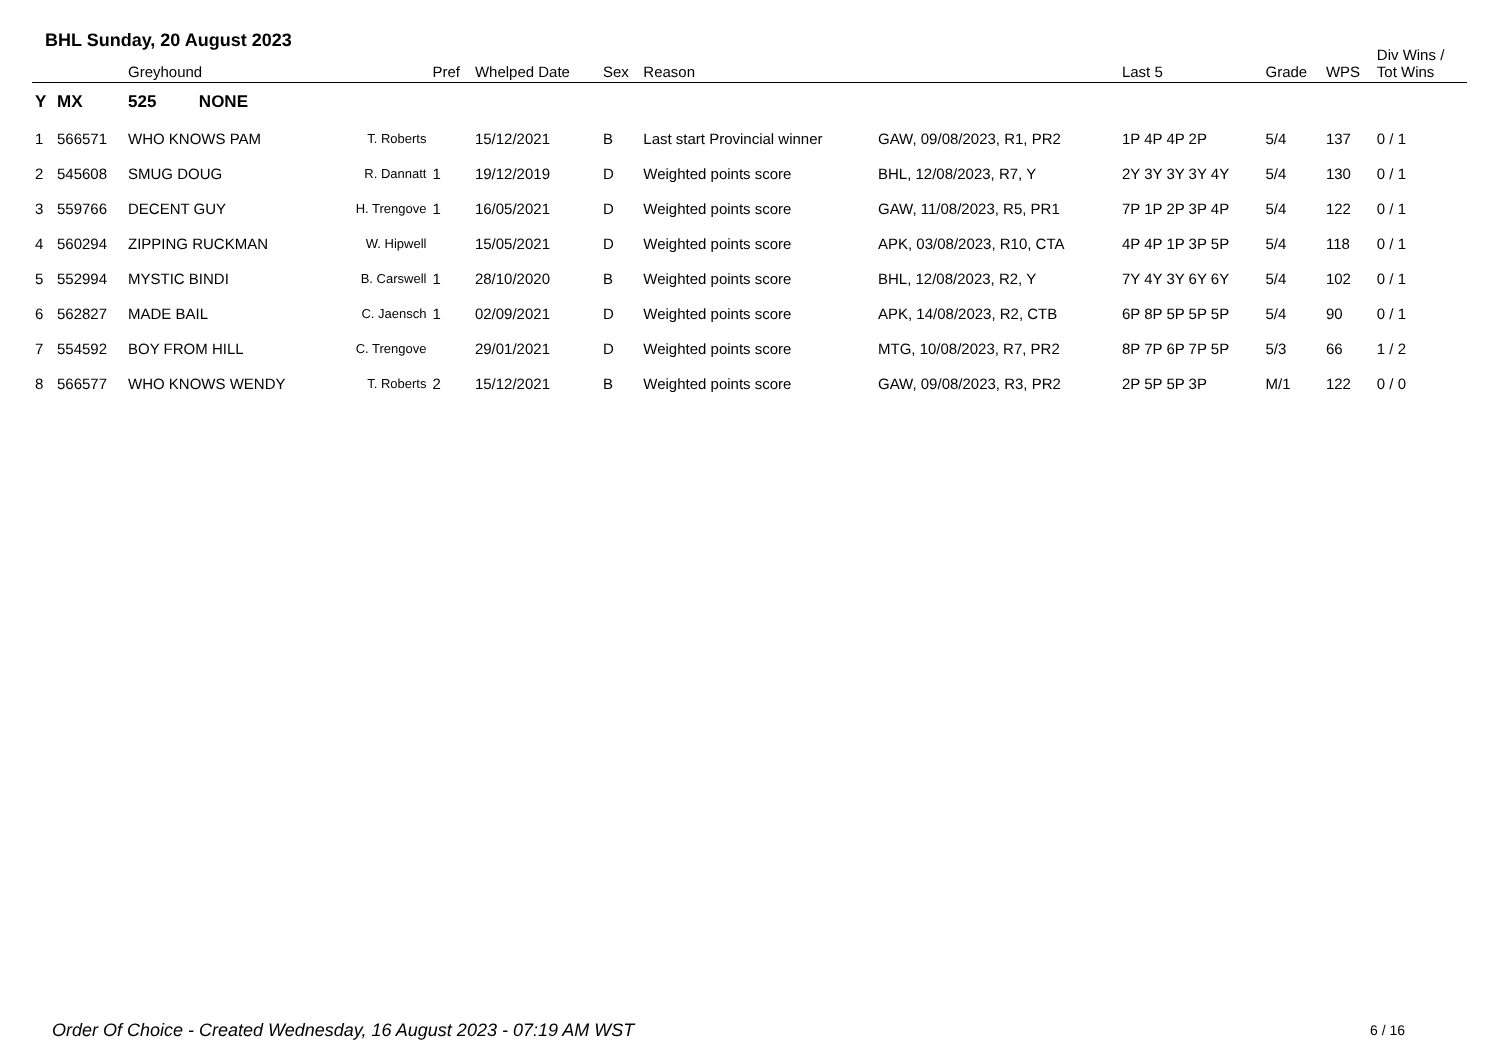BHL Sunday, 20 August 2023
| | | Greyhound | | Pref | Whelped Date | Sex | Reason | | Last 5 | Grade | WPS | Div Wins / Tot Wins |
| --- | --- | --- | --- | --- | --- | --- | --- | --- | --- | --- | --- | --- |
| Y | MX | 525 NONE | | | | | | | | | | |
| 1 | 566571 | WHO KNOWS PAM | T. Roberts | | 15/12/2021 | B | Last start Provincial winner | GAW, 09/08/2023, R1, PR2 | 1P 4P 4P 2P | 5/4 | 137 | 0 / 1 |
| 2 | 545608 | SMUG DOUG | R. Dannatt | 1 | 19/12/2019 | D | Weighted points score | BHL, 12/08/2023, R7, Y | 2Y 3Y 3Y 3Y 4Y | 5/4 | 130 | 0 / 1 |
| 3 | 559766 | DECENT GUY | H. Trengove | 1 | 16/05/2021 | D | Weighted points score | GAW, 11/08/2023, R5, PR1 | 7P 1P 2P 3P 4P | 5/4 | 122 | 0 / 1 |
| 4 | 560294 | ZIPPING RUCKMAN | W. Hipwell | | 15/05/2021 | D | Weighted points score | APK, 03/08/2023, R10, CTA | 4P 4P 1P 3P 5P | 5/4 | 118 | 0 / 1 |
| 5 | 552994 | MYSTIC BINDI | B. Carswell | 1 | 28/10/2020 | B | Weighted points score | BHL, 12/08/2023, R2, Y | 7Y 4Y 3Y 6Y 6Y | 5/4 | 102 | 0 / 1 |
| 6 | 562827 | MADE BAIL | C. Jaensch | 1 | 02/09/2021 | D | Weighted points score | APK, 14/08/2023, R2, CTB | 6P 8P 5P 5P 5P | 5/4 | 90 | 0 / 1 |
| 7 | 554592 | BOY FROM HILL | C. Trengove | | 29/01/2021 | D | Weighted points score | MTG, 10/08/2023, R7, PR2 | 8P 7P 6P 7P 5P | 5/3 | 66 | 1 / 2 |
| 8 | 566577 | WHO KNOWS WENDY | T. Roberts | 2 | 15/12/2021 | B | Weighted points score | GAW, 09/08/2023, R3, PR2 | 2P 5P 5P 3P | M/1 | 122 | 0 / 0 |
Order Of Choice - Created Wednesday, 16 August 2023 - 07:19 AM WST
6 / 16